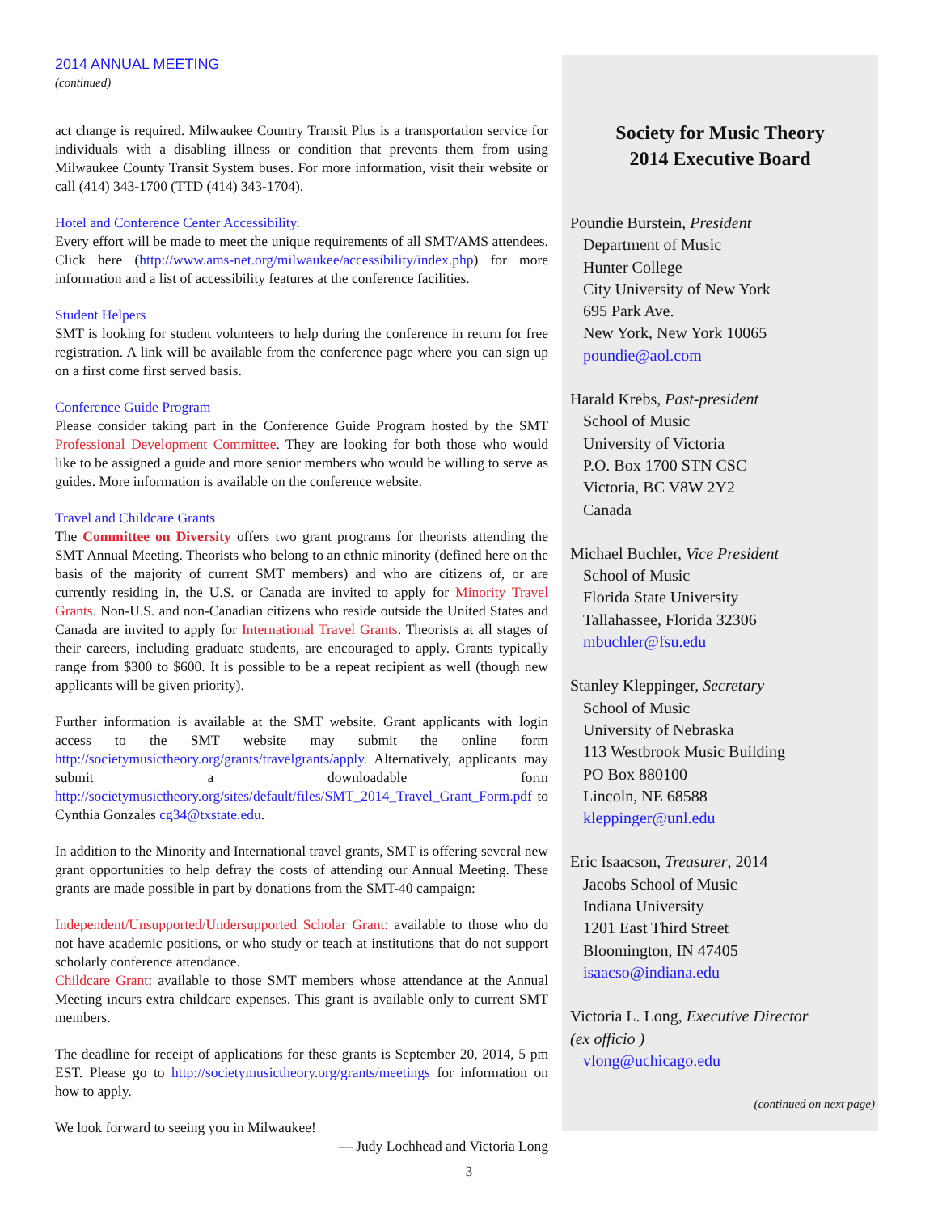2014 ANNUAL MEETING
(continued)
act change is required. Milwaukee Country Transit Plus is a transportation service for individuals with a disabling illness or condition that prevents them from using Milwaukee County Transit System buses. For more information, visit their website or call (414) 343-1700 (TTD (414) 343-1704).
Hotel and Conference Center Accessibility.
Every effort will be made to meet the unique requirements of all SMT/AMS attendees. Click here (http://www.ams-net.org/milwaukee/accessibility/index.php) for more information and a list of accessibility features at the conference facilities.
Student Helpers
SMT is looking for student volunteers to help during the conference in return for free registration. A link will be available from the conference page where you can sign up on a first come first served basis.
Conference Guide Program
Please consider taking part in the Conference Guide Program hosted by the SMT Professional Development Committee. They are looking for both those who would like to be assigned a guide and more senior members who would be willing to serve as guides. More information is available on the conference website.
Travel and Childcare Grants
The Committee on Diversity offers two grant programs for theorists attending the SMT Annual Meeting. Theorists who belong to an ethnic minority (defined here on the basis of the majority of current SMT members) and who are citizens of, or are currently residing in, the U.S. or Canada are invited to apply for Minority Travel Grants. Non-U.S. and non-Canadian citizens who reside outside the United States and Canada are invited to apply for International Travel Grants. Theorists at all stages of their careers, including graduate students, are encouraged to apply. Grants typically range from $300 to $600. It is possible to be a repeat recipient as well (though new applicants will be given priority).
Further information is available at the SMT website. Grant applicants with login access to the SMT website may submit the online form http://societymusictheory.org/grants/travelgrants/apply. Alternatively, applicants may submit a downloadable form http://societymusictheory.org/sites/default/files/SMT_2014_Travel_Grant_Form.pdf to Cynthia Gonzales cg34@txstate.edu.
In addition to the Minority and International travel grants, SMT is offering several new grant opportunities to help defray the costs of attending our Annual Meeting. These grants are made possible in part by donations from the SMT-40 campaign:
Independent/Unsupported/Undersupported Scholar Grant: available to those who do not have academic positions, or who study or teach at institutions that do not support scholarly conference attendance.
Childcare Grant: available to those SMT members whose attendance at the Annual Meeting incurs extra childcare expenses. This grant is available only to current SMT members.
The deadline for receipt of applications for these grants is September 20, 2014, 5 pm EST. Please go to http://societymusictheory.org/grants/meetings for information on how to apply.
We look forward to seeing you in Milwaukee!
— Judy Lochhead and Victoria Long
Society for Music Theory
2014 Executive Board
Poundie Burstein, President
Department of Music
Hunter College
City University of New York
695 Park Ave.
New York, New York 10065
poundie@aol.com
Harald Krebs, Past-president
School of Music
University of Victoria
P.O. Box 1700 STN CSC
Victoria, BC V8W 2Y2
Canada
Michael Buchler, Vice President
School of Music
Florida State University
Tallahassee, Florida 32306
mbuchler@fsu.edu
Stanley Kleppinger, Secretary
School of Music
University of Nebraska
113 Westbrook Music Building
PO Box 880100
Lincoln, NE 68588
kleppinger@unl.edu
Eric Isaacson, Treasurer, 2014
Jacobs School of Music
Indiana University
1201 East Third Street
Bloomington, IN 47405
isaacso@indiana.edu
Victoria L. Long, Executive Director
(ex officio )
vlong@uchicago.edu
(continued on next page)
3